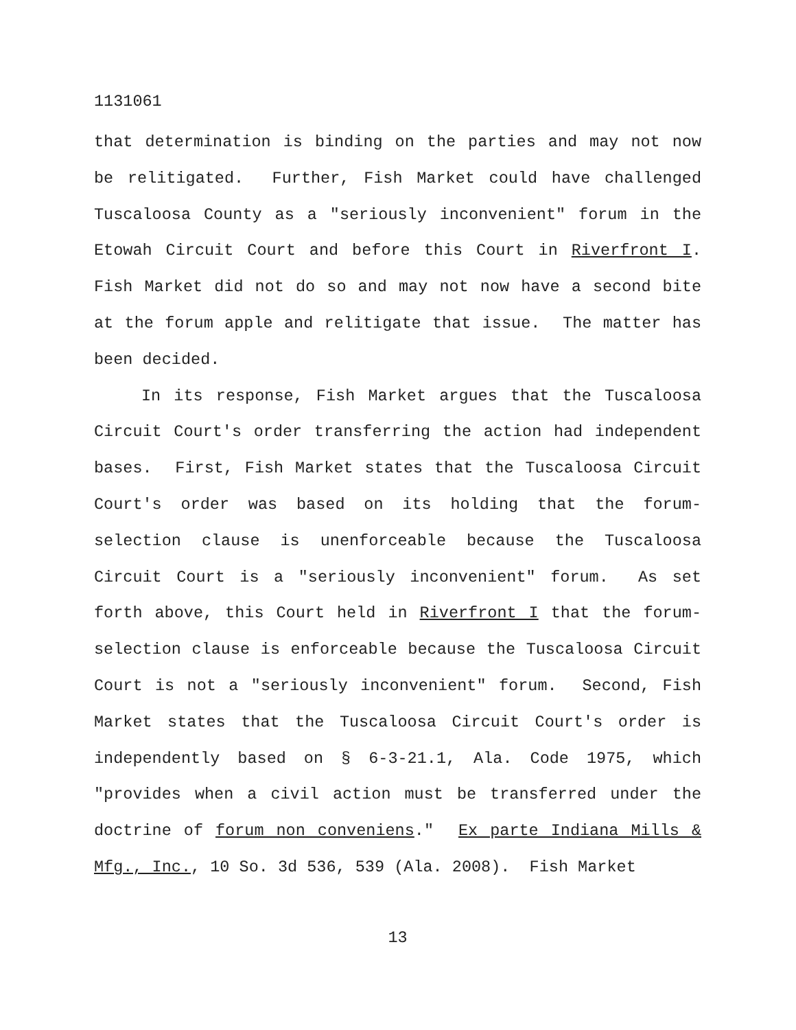1131061
that determination is binding on the parties and may not now be relitigated. Further, Fish Market could have challenged Tuscaloosa County as a "seriously inconvenient" forum in the Etowah Circuit Court and before this Court in Riverfront I. Fish Market did not do so and may not now have a second bite at the forum apple and relitigate that issue. The matter has been decided.
In its response, Fish Market argues that the Tuscaloosa Circuit Court's order transferring the action had independent bases. First, Fish Market states that the Tuscaloosa Circuit Court's order was based on its holding that the forum-selection clause is unenforceable because the Tuscaloosa Circuit Court is a "seriously inconvenient" forum. As set forth above, this Court held in Riverfront I that the forum-selection clause is enforceable because the Tuscaloosa Circuit Court is not a "seriously inconvenient" forum. Second, Fish Market states that the Tuscaloosa Circuit Court's order is independently based on § 6-3-21.1, Ala. Code 1975, which "provides when a civil action must be transferred under the doctrine of forum non conveniens." Ex parte Indiana Mills & Mfg., Inc., 10 So. 3d 536, 539 (Ala. 2008). Fish Market
13